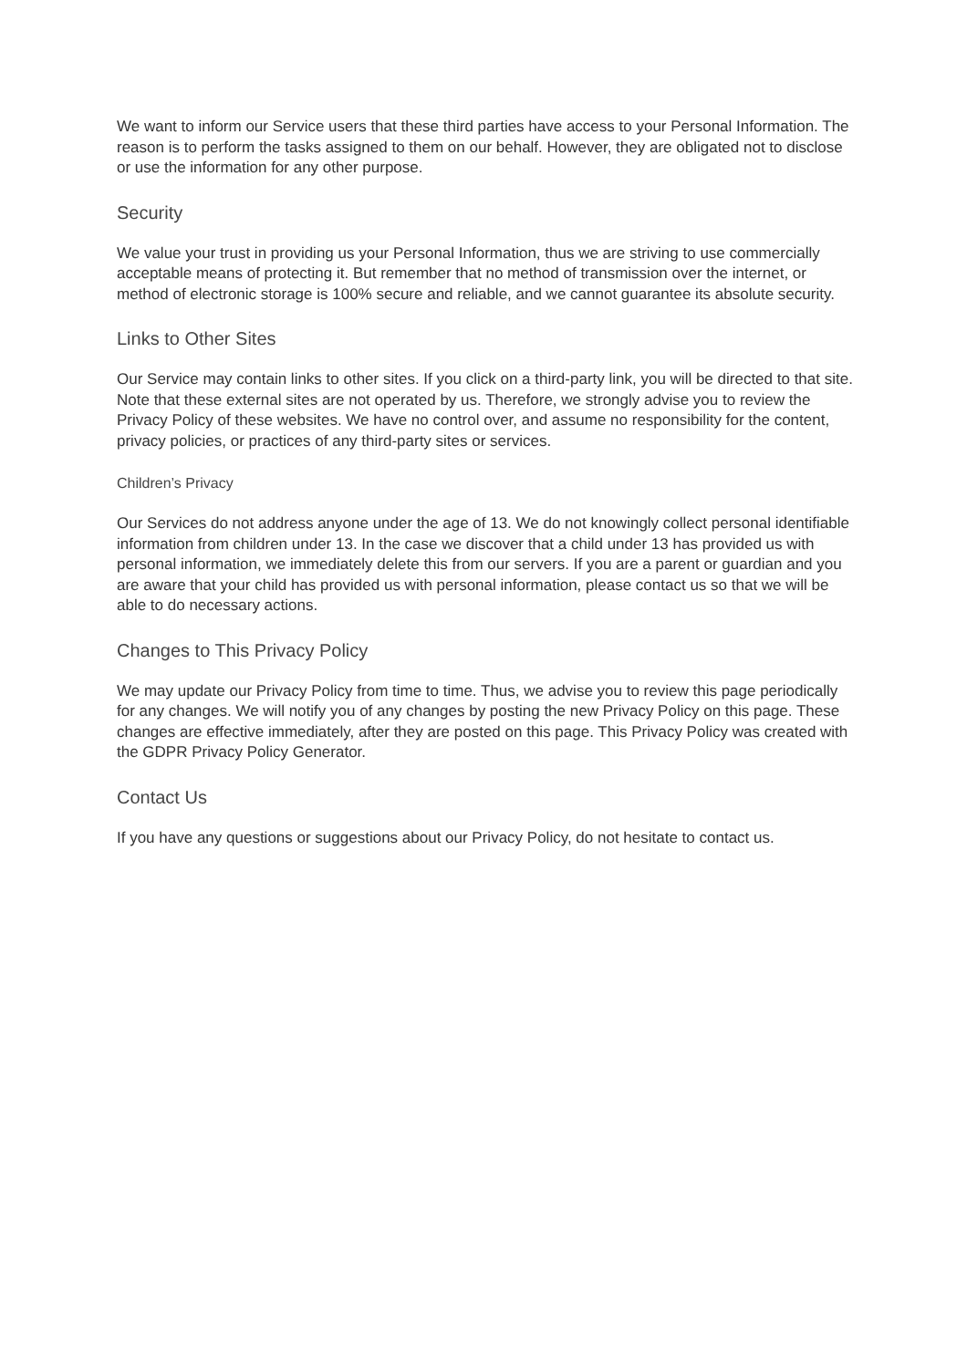We want to inform our Service users that these third parties have access to your Personal Information. The reason is to perform the tasks assigned to them on our behalf. However, they are obligated not to disclose or use the information for any other purpose.
Security
We value your trust in providing us your Personal Information, thus we are striving to use commercially acceptable means of protecting it. But remember that no method of transmission over the internet, or method of electronic storage is 100% secure and reliable, and we cannot guarantee its absolute security.
Links to Other Sites
Our Service may contain links to other sites. If you click on a third-party link, you will be directed to that site. Note that these external sites are not operated by us. Therefore, we strongly advise you to review the Privacy Policy of these websites. We have no control over, and assume no responsibility for the content, privacy policies, or practices of any third-party sites or services.
Children’s Privacy
Our Services do not address anyone under the age of 13. We do not knowingly collect personal identifiable information from children under 13. In the case we discover that a child under 13 has provided us with personal information, we immediately delete this from our servers. If you are a parent or guardian and you are aware that your child has provided us with personal information, please contact us so that we will be able to do necessary actions.
Changes to This Privacy Policy
We may update our Privacy Policy from time to time. Thus, we advise you to review this page periodically for any changes. We will notify you of any changes by posting the new Privacy Policy on this page. These changes are effective immediately, after they are posted on this page. This Privacy Policy was created with the GDPR Privacy Policy Generator.
Contact Us
If you have any questions or suggestions about our Privacy Policy, do not hesitate to contact us.